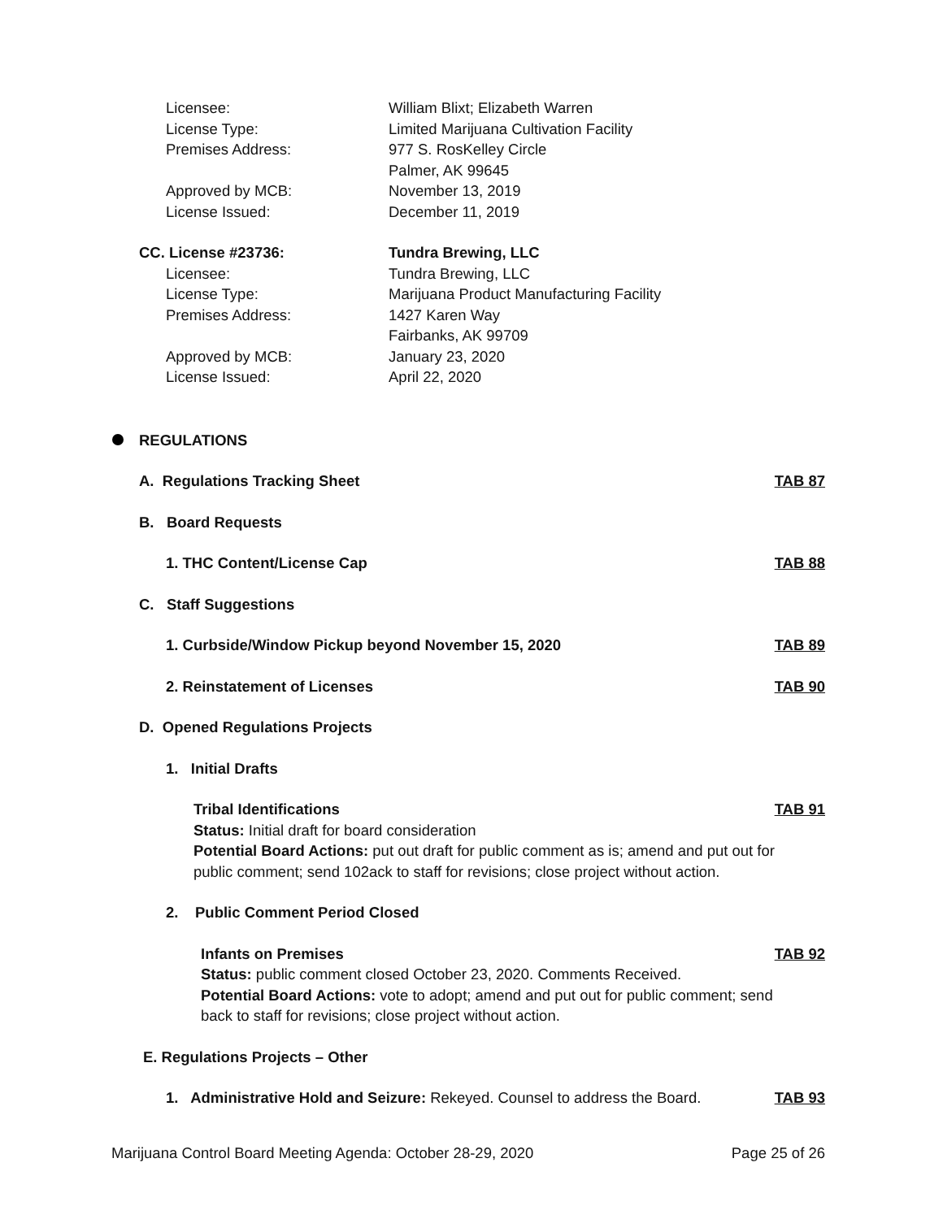Licensee: William Blixt; Elizabeth Warren
License Type: Limited Marijuana Cultivation Facility
Premises Address: 977 S. RosKelley Circle
Palmer, AK 99645
Approved by MCB: November 13, 2019
License Issued: December 11, 2019
CC. License #23736: Tundra Brewing, LLC
Licensee: Tundra Brewing, LLC
License Type: Marijuana Product Manufacturing Facility
Premises Address: 1427 Karen Way
Fairbanks, AK 99709
Approved by MCB: January 23, 2020
License Issued: April 22, 2020
REGULATIONS
A. Regulations Tracking Sheet TAB 87
B. Board Requests
1. THC Content/License Cap TAB 88
C. Staff Suggestions
1. Curbside/Window Pickup beyond November 15, 2020 TAB 89
2. Reinstatement of Licenses TAB 90
D. Opened Regulations Projects
1. Initial Drafts
Tribal Identifications TAB 91
Status: Initial draft for board consideration
Potential Board Actions: put out draft for public comment as is; amend and put out for public comment; send 102ack to staff for revisions; close project without action.
2. Public Comment Period Closed
Infants on Premises TAB 92
Status: public comment closed October 23, 2020. Comments Received.
Potential Board Actions: vote to adopt; amend and put out for public comment; send back to staff for revisions; close project without action.
E. Regulations Projects – Other
1. Administrative Hold and Seizure: Rekeyed. Counsel to address the Board. TAB 93
Marijuana Control Board Meeting Agenda: October 28-29, 2020 Page 25 of 26